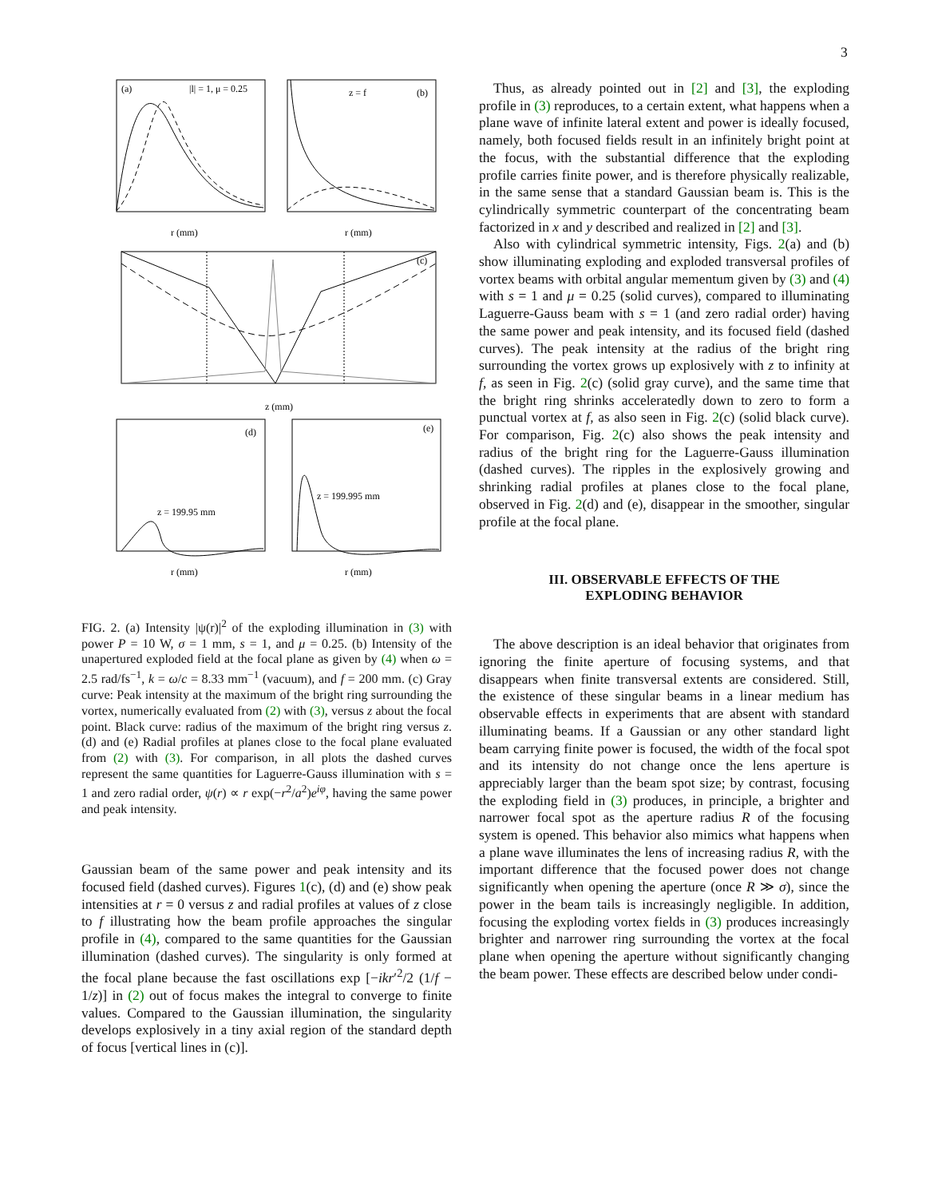3
(a)
|l| = 1, μ = 0.25
z = f
(b)
(c)
z (mm)
(d)
(e)
z = 199.95 mm
z = 199.995 mm
r (mm)
r (mm)
r (mm)
r (mm)
FIG. 2. (a) Intensity |ψ(r)|<sup>2</sup> of the exploding illumination in (3) with power P = 10 W, σ = 1 mm, s = 1, and μ = 0.25. (b) Intensity of the unapertured exploded field at the focal plane as given by (4) when ω = 2.5 rad/fs<sup>−1</sup>, k = ω/c = 8.33 mm<sup>−1</sup> (vacuum), and f = 200 mm. (c) Gray curve: Peak intensity at the maximum of the bright ring surrounding the vortex, numerically evaluated from (2) with (3), versus z about the focal point. Black curve: radius of the maximum of the bright ring versus z. (d) and (e) Radial profiles at planes close to the focal plane evaluated from (2) with (3). For comparison, in all plots the dashed curves represent the same quantities for Laguerre-Gauss illumination with s = 1 and zero radial order, ψ(r) ∝ r exp(−r<sup>2</sup>/a<sup>2</sup>)e<sup>iφ</sup>, having the same power and peak intensity.
Gaussian beam of the same power and peak intensity and its focused field (dashed curves). Figures 1(c), (d) and (e) show peak intensities at r = 0 versus z and radial profiles at values of z close to f illustrating how the beam profile approaches the singular profile in (4), compared to the same quantities for the Gaussian illumination (dashed curves). The singularity is only formed at the focal plane because the fast oscillations exp [−ikr′<sup>2</sup>/2 (1/f − 1/z)] in (2) out of focus makes the integral to converge to finite values. Compared to the Gaussian illumination, the singularity develops explosively in a tiny axial region of the standard depth of focus [vertical lines in (c)].
Thus, as already pointed out in [2] and [3], the exploding profile in (3) reproduces, to a certain extent, what happens when a plane wave of infinite lateral extent and power is ideally focused, namely, both focused fields result in an infinitely bright point at the focus, with the substantial difference that the exploding profile carries finite power, and is therefore physically realizable, in the same sense that a standard Gaussian beam is. This is the cylindrically symmetric counterpart of the concentrating beam factorized in x and y described and realized in [2] and [3].
Also with cylindrical symmetric intensity, Figs. 2(a) and (b) show illuminating exploding and exploded transversal profiles of vortex beams with orbital angular mementum given by (3) and (4) with s = 1 and μ = 0.25 (solid curves), compared to illuminating Laguerre-Gauss beam with s = 1 (and zero radial order) having the same power and peak intensity, and its focused field (dashed curves). The peak intensity at the radius of the bright ring surrounding the vortex grows up explosively with z to infinity at f, as seen in Fig. 2(c) (solid gray curve), and the same time that the bright ring shrinks acceleratedly down to zero to form a punctual vortex at f, as also seen in Fig. 2(c) (solid black curve). For comparison, Fig. 2(c) also shows the peak intensity and radius of the bright ring for the Laguerre-Gauss illumination (dashed curves). The ripples in the explosively growing and shrinking radial profiles at planes close to the focal plane, observed in Fig. 2(d) and (e), disappear in the smoother, singular profile at the focal plane.
III. OBSERVABLE EFFECTS OF THE
EXPLODING BEHAVIOR
The above description is an ideal behavior that originates from ignoring the finite aperture of focusing systems, and that disappears when finite transversal extents are considered. Still, the existence of these singular beams in a linear medium has observable effects in experiments that are absent with standard illuminating beams. If a Gaussian or any other standard light beam carrying finite power is focused, the width of the focal spot and its intensity do not change once the lens aperture is appreciably larger than the beam spot size; by contrast, focusing the exploding field in (3) produces, in principle, a brighter and narrower focal spot as the aperture radius R of the focusing system is opened. This behavior also mimics what happens when a plane wave illuminates the lens of increasing radius R, with the important difference that the focused power does not change significantly when opening the aperture (once R ≫ σ), since the power in the beam tails is increasingly negligible. In addition, focusing the exploding vortex fields in (3) produces increasingly brighter and narrower ring surrounding the vortex at the focal plane when opening the aperture without significantly changing the beam power. These effects are described below under condi-